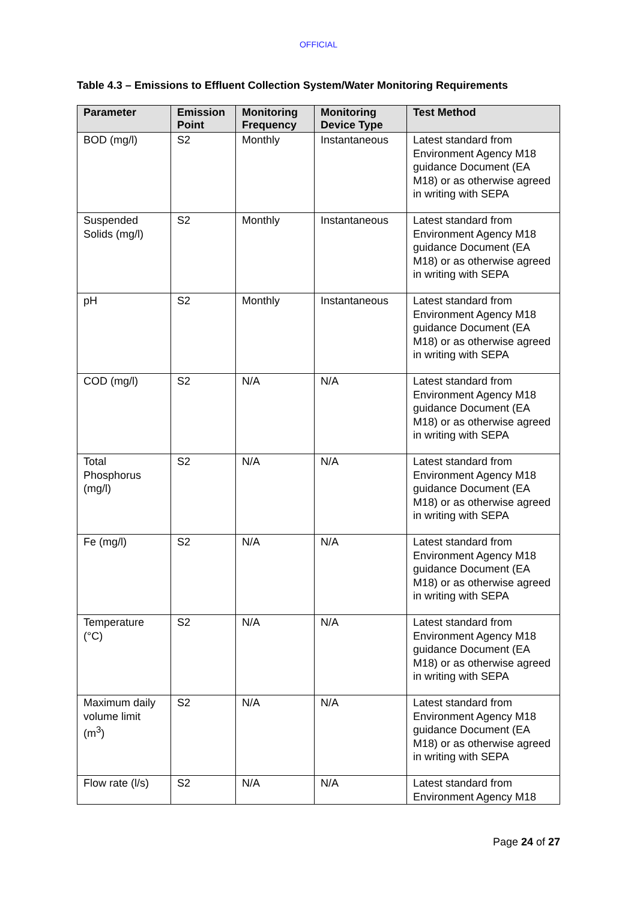OFFICIAL
Table 4.3 – Emissions to Effluent Collection System/Water Monitoring Requirements
| Parameter | Emission Point | Monitoring Frequency | Monitoring Device Type | Test Method |
| --- | --- | --- | --- | --- |
| BOD (mg/l) | S2 | Monthly | Instantaneous | Latest standard from Environment Agency M18 guidance Document (EA M18) or as otherwise agreed in writing with SEPA |
| Suspended Solids (mg/l) | S2 | Monthly | Instantaneous | Latest standard from Environment Agency M18 guidance Document (EA M18) or as otherwise agreed in writing with SEPA |
| pH | S2 | Monthly | Instantaneous | Latest standard from Environment Agency M18 guidance Document (EA M18) or as otherwise agreed in writing with SEPA |
| COD (mg/l) | S2 | N/A | N/A | Latest standard from Environment Agency M18 guidance Document (EA M18) or as otherwise agreed in writing with SEPA |
| Total Phosphorus (mg/l) | S2 | N/A | N/A | Latest standard from Environment Agency M18 guidance Document (EA M18) or as otherwise agreed in writing with SEPA |
| Fe (mg/l) | S2 | N/A | N/A | Latest standard from Environment Agency M18 guidance Document (EA M18) or as otherwise agreed in writing with SEPA |
| Temperature (°C) | S2 | N/A | N/A | Latest standard from Environment Agency M18 guidance Document (EA M18) or as otherwise agreed in writing with SEPA |
| Maximum daily volume limit (m<sup>3</sup>) | S2 | N/A | N/A | Latest standard from Environment Agency M18 guidance Document (EA M18) or as otherwise agreed in writing with SEPA |
| Flow rate (l/s) | S2 | N/A | N/A | Latest standard from Environment Agency M18 |
Page 24 of 27